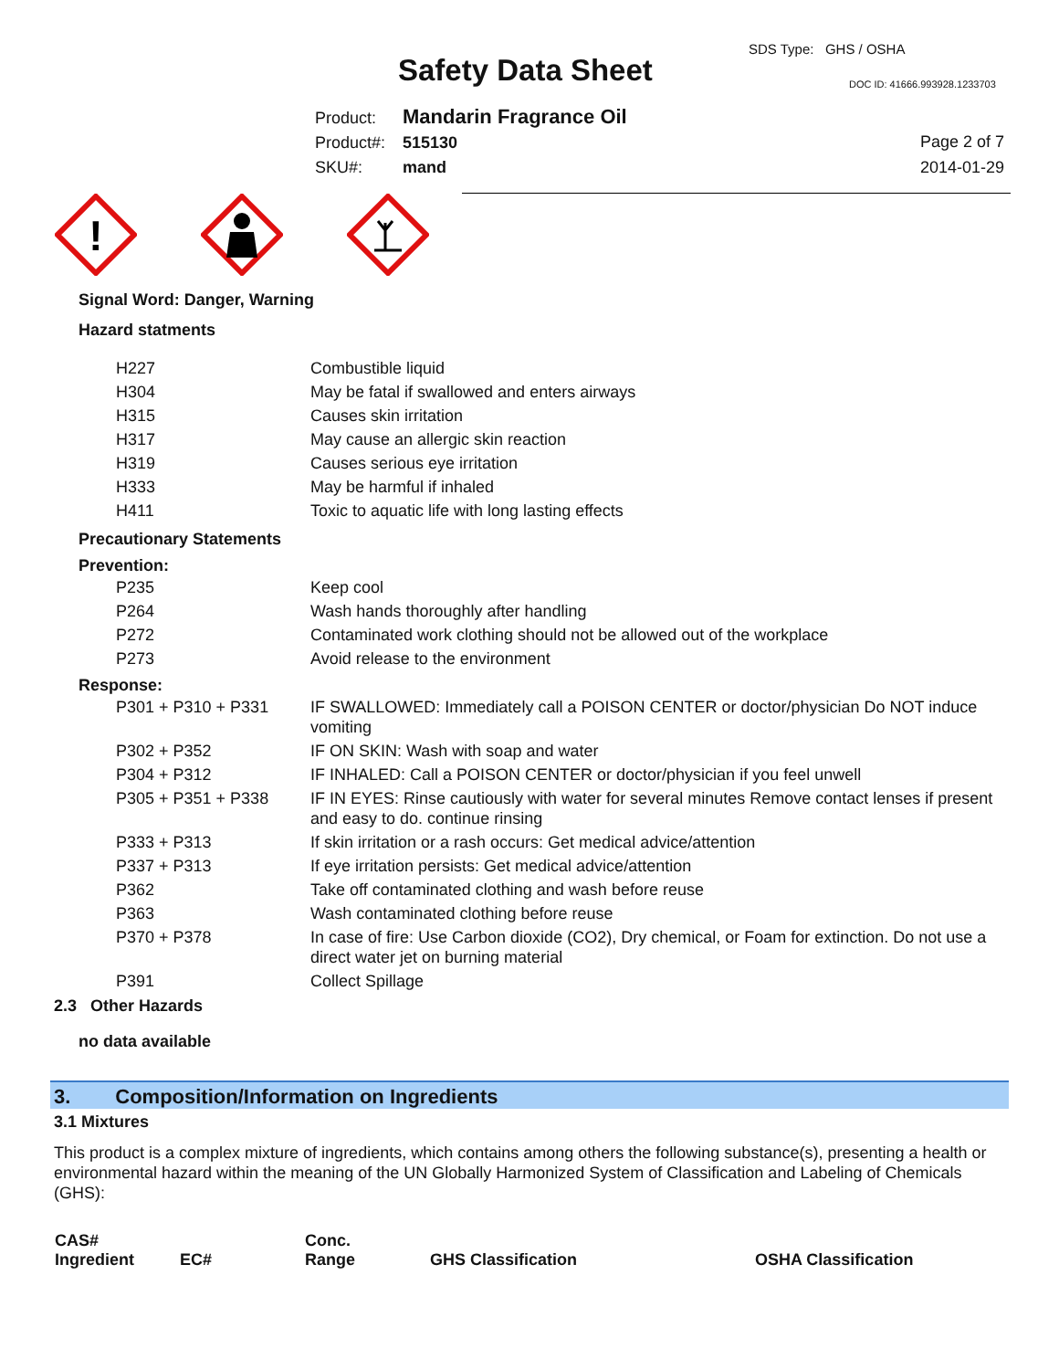SDS Type: GHS / OSHA
Safety Data Sheet DOC ID: 41666.993928.1233703
Product: Mandarin Fragrance Oil
Product#: 515130
SKU#: mand
Page 2 of 7
2014-01-29
!
Signal Word: Danger, Warning
Hazard statments
| H227 | Combustible liquid |
| H304 | May be fatal if swallowed and enters airways |
| H315 | Causes skin irritation |
| H317 | May cause an allergic skin reaction |
| H319 | Causes serious eye irritation |
| H333 | May be harmful if inhaled |
| H411 | Toxic to aquatic life with long lasting effects |
Precautionary Statements
Prevention:
| P235 | Keep cool |
| P264 | Wash hands thoroughly after handling |
| P272 | Contaminated work clothing should not be allowed out of the workplace |
| P273 | Avoid release to the environment |
Response:
| P301 + P310 + P331 | IF SWALLOWED: Immediately call a POISON CENTER or doctor/physician Do NOT induce vomiting |
| P302 + P352 | IF ON SKIN: Wash with soap and water |
| P304 + P312 | IF INHALED: Call a POISON CENTER or doctor/physician if you feel unwell |
| P305 + P351 + P338 | IF IN EYES: Rinse cautiously with water for several minutes Remove contact lenses if present and easy to do. continue rinsing |
| P333 + P313 | If skin irritation or a rash occurs: Get medical advice/attention |
| P337 + P313 | If eye irritation persists: Get medical advice/attention |
| P362 | Take off contaminated clothing and wash before reuse |
| P363 | Wash contaminated clothing before reuse |
| P370 + P378 | In case of fire: Use Carbon dioxide (CO2), Dry chemical, or Foam for extinction. Do not use a direct water jet on burning material |
| P391 | Collect Spillage |
2.3 Other Hazards
no data available
3. Composition/Information on Ingredients
3.1 Mixtures
This product is a complex mixture of ingredients, which contains among others the following substance(s), presenting a health or environmental hazard within the meaning of the UN Globally Harmonized System of Classification and Labeling of Chemicals (GHS):
| CAS# Ingredient | EC# | Conc. Range | GHS Classification | OSHA Classification |
| --- | --- | --- | --- | --- |